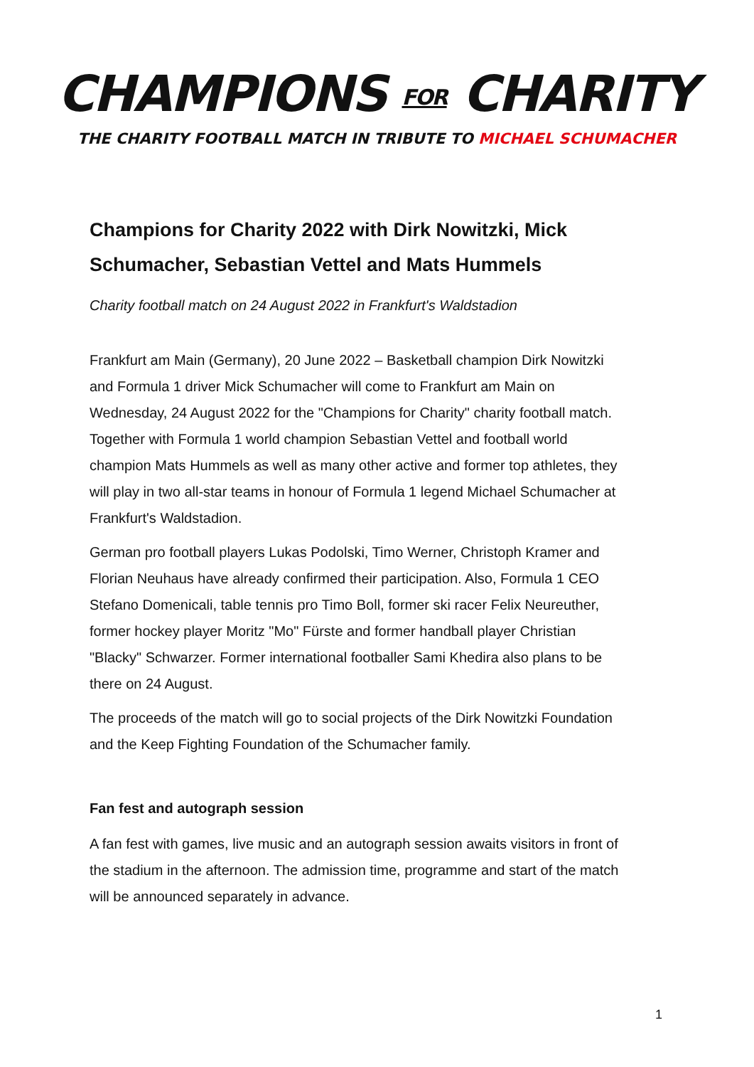CHAMPIONS FOR CHARITY
THE CHARITY FOOTBALL MATCH IN TRIBUTE TO MICHAEL SCHUMACHER
Champions for Charity 2022 with Dirk Nowitzki, Mick Schumacher, Sebastian Vettel and Mats Hummels
Charity football match on 24 August 2022 in Frankfurt's Waldstadion
Frankfurt am Main (Germany), 20 June 2022 – Basketball champion Dirk Nowitzki and Formula 1 driver Mick Schumacher will come to Frankfurt am Main on Wednesday, 24 August 2022 for the "Champions for Charity" charity football match. Together with Formula 1 world champion Sebastian Vettel and football world champion Mats Hummels as well as many other active and former top athletes, they will play in two all-star teams in honour of Formula 1 legend Michael Schumacher at Frankfurt's Waldstadion.
German pro football players Lukas Podolski, Timo Werner, Christoph Kramer and Florian Neuhaus have already confirmed their participation. Also, Formula 1 CEO Stefano Domenicali, table tennis pro Timo Boll, former ski racer Felix Neureuther, former hockey player Moritz "Mo" Fürste and former handball player Christian "Blacky" Schwarzer. Former international footballer Sami Khedira also plans to be there on 24 August.
The proceeds of the match will go to social projects of the Dirk Nowitzki Foundation and the Keep Fighting Foundation of the Schumacher family.
Fan fest and autograph session
A fan fest with games, live music and an autograph session awaits visitors in front of the stadium in the afternoon. The admission time, programme and start of the match will be announced separately in advance.
1